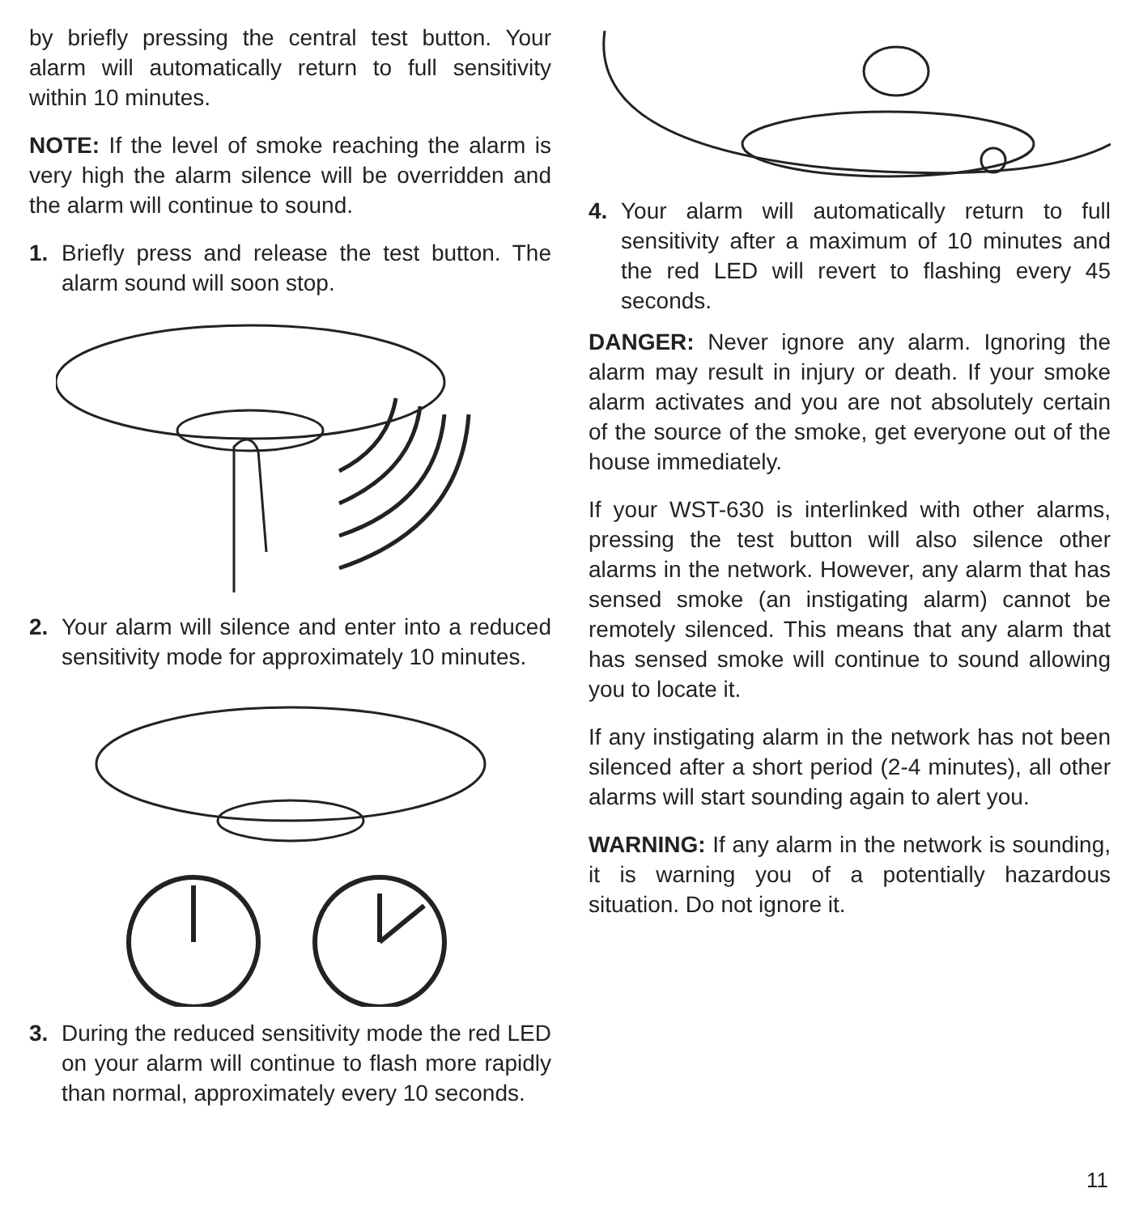by briefly pressing the central test button. Your alarm will automatically return to full sensitivity within 10 minutes.
NOTE: If the level of smoke reaching the alarm is very high the alarm silence will be overridden and the alarm will continue to sound.
1. Briefly press and release the test button. The alarm sound will soon stop.
2. Your alarm will silence and enter into a reduced sensitivity mode for approximately 10 minutes.
3. During the reduced sensitivity mode the red LED on your alarm will continue to flash more rapidly than normal, approximately every 10 seconds.
4. Your alarm will automatically return to full sensitivity after a maximum of 10 minutes and the red LED will revert to flashing every 45 seconds.
DANGER: Never ignore any alarm. Ignoring the alarm may result in injury or death. If your smoke alarm activates and you are not absolutely certain of the source of the smoke, get everyone out of the house immediately.
If your WST-630 is interlinked with other alarms, pressing the test button will also silence other alarms in the network. However, any alarm that has sensed smoke (an instigating alarm) cannot be remotely silenced. This means that any alarm that has sensed smoke will continue to sound allowing you to locate it.
If any instigating alarm in the network has not been silenced after a short period (2-4 minutes), all other alarms will start sounding again to alert you.
WARNING: If any alarm in the network is sounding, it is warning you of a potentially hazardous situation. Do not ignore it.
11